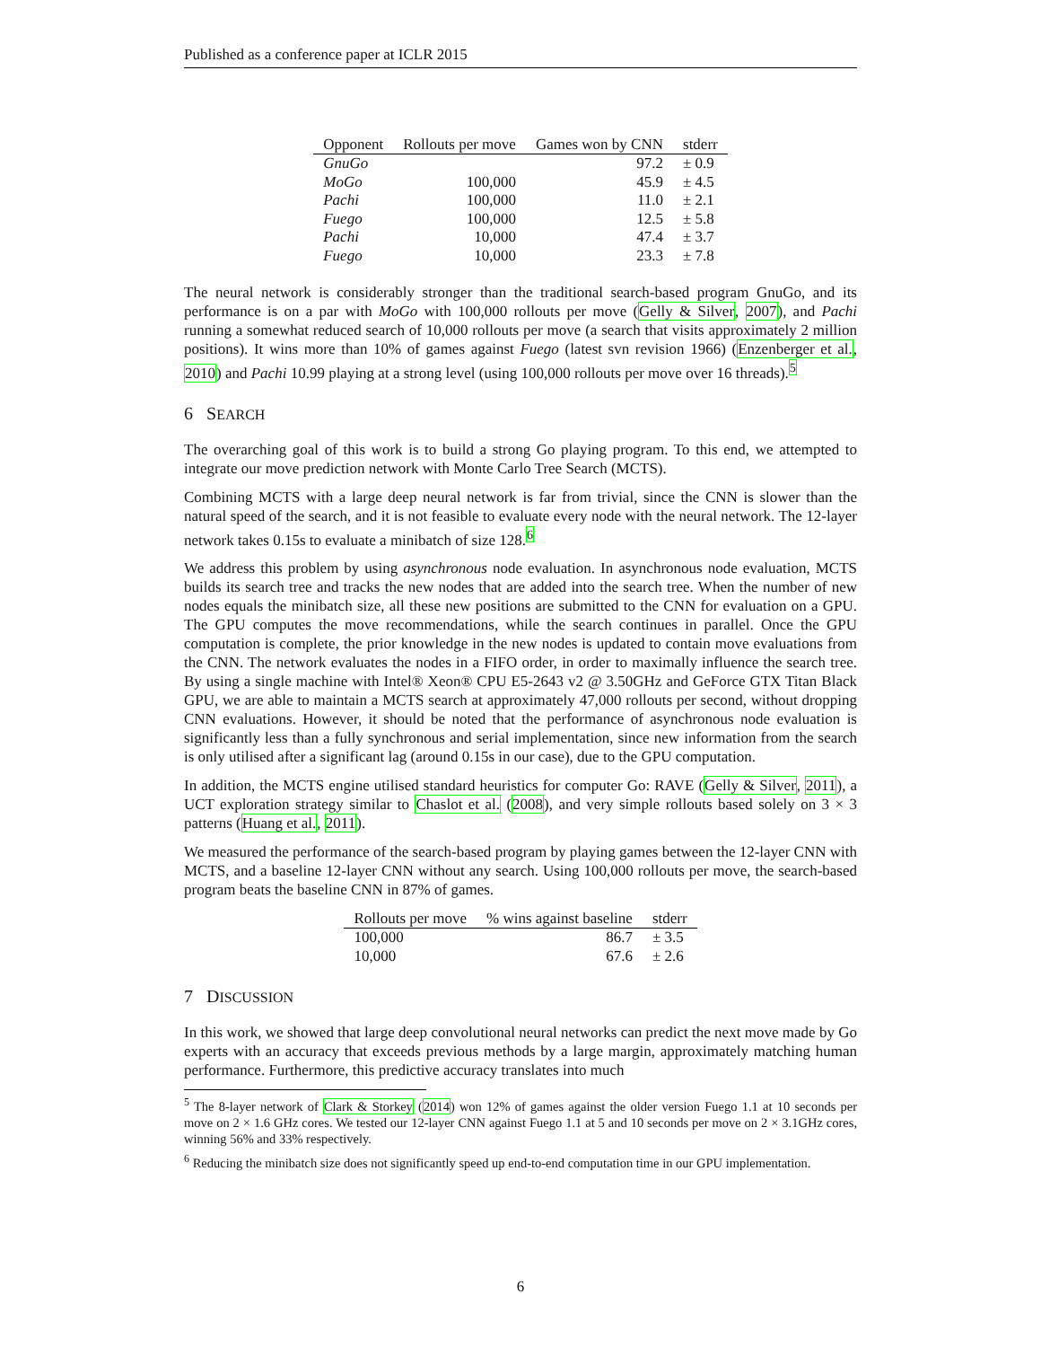Published as a conference paper at ICLR 2015
| Opponent | Rollouts per move | Games won by CNN | stderr |
| --- | --- | --- | --- |
| GnuGo | | 97.2 | ± 0.9 |
| MoGo | 100,000 | 45.9 | ± 4.5 |
| Pachi | 100,000 | 11.0 | ± 2.1 |
| Fuego | 100,000 | 12.5 | ± 5.8 |
| Pachi | 10,000 | 47.4 | ± 3.7 |
| Fuego | 10,000 | 23.3 | ± 7.8 |
The neural network is considerably stronger than the traditional search-based program GnuGo, and its performance is on a par with MoGo with 100,000 rollouts per move (Gelly & Silver, 2007), and Pachi running a somewhat reduced search of 10,000 rollouts per move (a search that visits approximately 2 million positions). It wins more than 10% of games against Fuego (latest svn revision 1966) (Enzenberger et al., 2010) and Pachi 10.99 playing at a strong level (using 100,000 rollouts per move over 16 threads).<sup>5</sup>
6 SEARCH
The overarching goal of this work is to build a strong Go playing program. To this end, we attempted to integrate our move prediction network with Monte Carlo Tree Search (MCTS).
Combining MCTS with a large deep neural network is far from trivial, since the CNN is slower than the natural speed of the search, and it is not feasible to evaluate every node with the neural network. The 12-layer network takes 0.15s to evaluate a minibatch of size 128.<sup>6</sup>
We address this problem by using asynchronous node evaluation. In asynchronous node evaluation, MCTS builds its search tree and tracks the new nodes that are added into the search tree. When the number of new nodes equals the minibatch size, all these new positions are submitted to the CNN for evaluation on a GPU. The GPU computes the move recommendations, while the search continues in parallel. Once the GPU computation is complete, the prior knowledge in the new nodes is updated to contain move evaluations from the CNN. The network evaluates the nodes in a FIFO order, in order to maximally influence the search tree. By using a single machine with Intel® Xeon® CPU E5-2643 v2 @ 3.50GHz and GeForce GTX Titan Black GPU, we are able to maintain a MCTS search at approximately 47,000 rollouts per second, without dropping CNN evaluations. However, it should be noted that the performance of asynchronous node evaluation is significantly less than a fully synchronous and serial implementation, since new information from the search is only utilised after a significant lag (around 0.15s in our case), due to the GPU computation.
In addition, the MCTS engine utilised standard heuristics for computer Go: RAVE (Gelly & Silver, 2011), a UCT exploration strategy similar to Chaslot et al. (2008), and very simple rollouts based solely on 3 × 3 patterns (Huang et al., 2011).
We measured the performance of the search-based program by playing games between the 12-layer CNN with MCTS, and a baseline 12-layer CNN without any search. Using 100,000 rollouts per move, the search-based program beats the baseline CNN in 87% of games.
| Rollouts per move | % wins against baseline | stderr |
| --- | --- | --- |
| 100,000 | 86.7 | ± 3.5 |
| 10,000 | 67.6 | ± 2.6 |
7 DISCUSSION
In this work, we showed that large deep convolutional neural networks can predict the next move made by Go experts with an accuracy that exceeds previous methods by a large margin, approximately matching human performance. Furthermore, this predictive accuracy translates into much
<sup>5</sup> The 8-layer network of Clark & Storkey (2014) won 12% of games against the older version Fuego 1.1 at 10 seconds per move on 2 × 1.6 GHz cores. We tested our 12-layer CNN against Fuego 1.1 at 5 and 10 seconds per move on 2 × 3.1GHz cores, winning 56% and 33% respectively.
<sup>6</sup> Reducing the minibatch size does not significantly speed up end-to-end computation time in our GPU implementation.
6